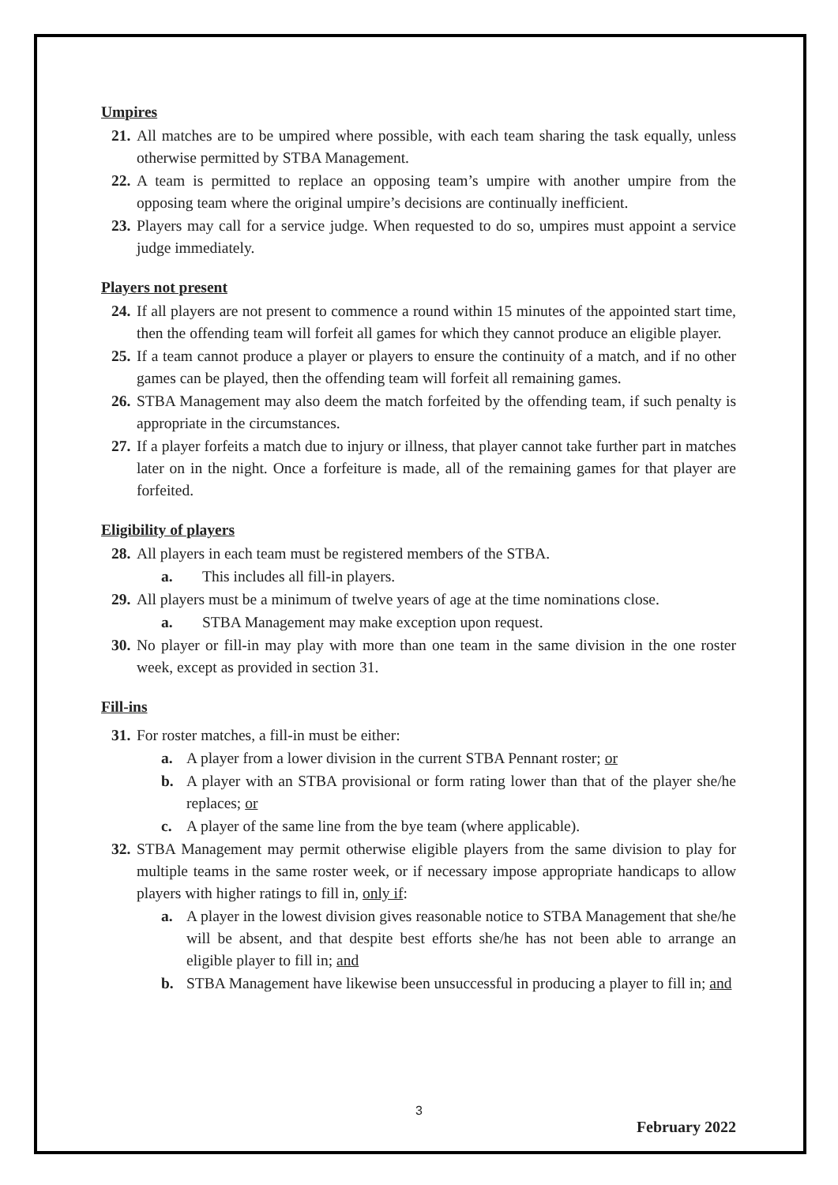Umpires
21. All matches are to be umpired where possible, with each team sharing the task equally, unless otherwise permitted by STBA Management.
22. A team is permitted to replace an opposing team’s umpire with another umpire from the opposing team where the original umpire’s decisions are continually inefficient.
23. Players may call for a service judge. When requested to do so, umpires must appoint a service judge immediately.
Players not present
24. If all players are not present to commence a round within 15 minutes of the appointed start time, then the offending team will forfeit all games for which they cannot produce an eligible player.
25. If a team cannot produce a player or players to ensure the continuity of a match, and if no other games can be played, then the offending team will forfeit all remaining games.
26. STBA Management may also deem the match forfeited by the offending team, if such penalty is appropriate in the circumstances.
27. If a player forfeits a match due to injury or illness, that player cannot take further part in matches later on in the night. Once a forfeiture is made, all of the remaining games for that player are forfeited.
Eligibility of players
28. All players in each team must be registered members of the STBA.
a. This includes all fill-in players.
29. All players must be a minimum of twelve years of age at the time nominations close.
a. STBA Management may make exception upon request.
30. No player or fill-in may play with more than one team in the same division in the one roster week, except as provided in section 31.
Fill-ins
31. For roster matches, a fill-in must be either:
a. A player from a lower division in the current STBA Pennant roster; or
b. A player with an STBA provisional or form rating lower than that of the player she/he replaces; or
c. A player of the same line from the bye team (where applicable).
32. STBA Management may permit otherwise eligible players from the same division to play for multiple teams in the same roster week, or if necessary impose appropriate handicaps to allow players with higher ratings to fill in, only if:
a. A player in the lowest division gives reasonable notice to STBA Management that she/he will be absent, and that despite best efforts she/he has not been able to arrange an eligible player to fill in; and
b. STBA Management have likewise been unsuccessful in producing a player to fill in; and
3
February 2022